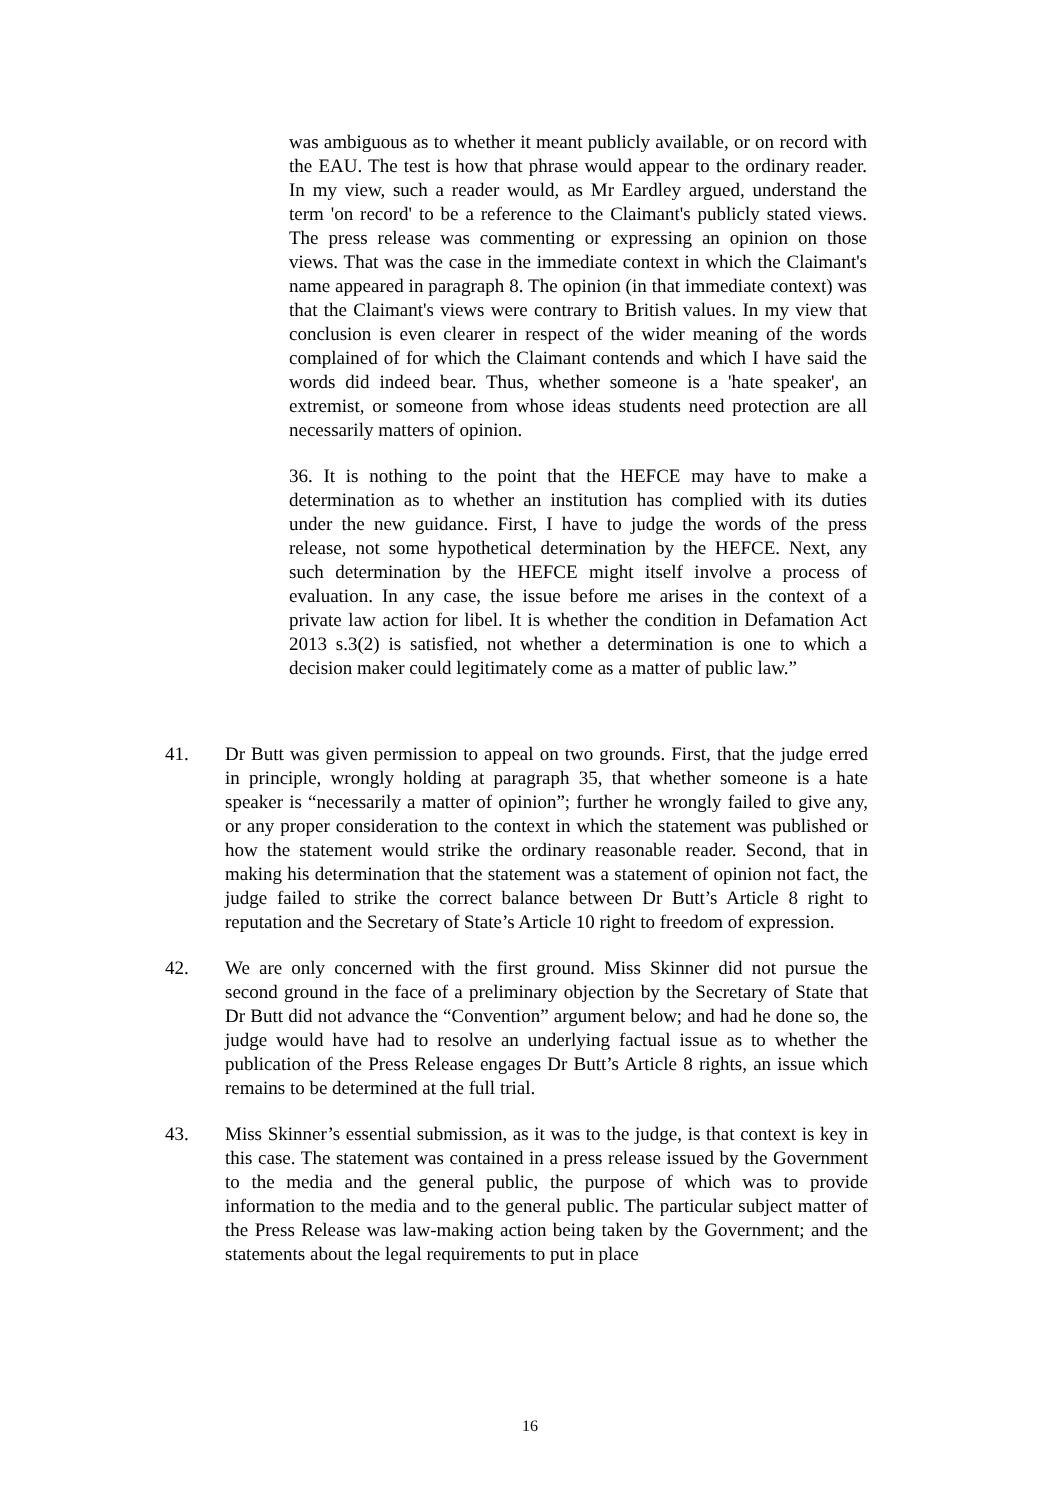was ambiguous as to whether it meant publicly available, or on record with the EAU. The test is how that phrase would appear to the ordinary reader. In my view, such a reader would, as Mr Eardley argued, understand the term 'on record' to be a reference to the Claimant's publicly stated views. The press release was commenting or expressing an opinion on those views. That was the case in the immediate context in which the Claimant's name appeared in paragraph 8. The opinion (in that immediate context) was that the Claimant's views were contrary to British values. In my view that conclusion is even clearer in respect of the wider meaning of the words complained of for which the Claimant contends and which I have said the words did indeed bear. Thus, whether someone is a 'hate speaker', an extremist, or someone from whose ideas students need protection are all necessarily matters of opinion.
36. It is nothing to the point that the HEFCE may have to make a determination as to whether an institution has complied with its duties under the new guidance. First, I have to judge the words of the press release, not some hypothetical determination by the HEFCE. Next, any such determination by the HEFCE might itself involve a process of evaluation. In any case, the issue before me arises in the context of a private law action for libel. It is whether the condition in Defamation Act 2013 s.3(2) is satisfied, not whether a determination is one to which a decision maker could legitimately come as a matter of public law.”
41. Dr Butt was given permission to appeal on two grounds. First, that the judge erred in principle, wrongly holding at paragraph 35, that whether someone is a hate speaker is “necessarily a matter of opinion”; further he wrongly failed to give any, or any proper consideration to the context in which the statement was published or how the statement would strike the ordinary reasonable reader. Second, that in making his determination that the statement was a statement of opinion not fact, the judge failed to strike the correct balance between Dr Butt’s Article 8 right to reputation and the Secretary of State’s Article 10 right to freedom of expression.
42. We are only concerned with the first ground. Miss Skinner did not pursue the second ground in the face of a preliminary objection by the Secretary of State that Dr Butt did not advance the “Convention” argument below; and had he done so, the judge would have had to resolve an underlying factual issue as to whether the publication of the Press Release engages Dr Butt’s Article 8 rights, an issue which remains to be determined at the full trial.
43. Miss Skinner’s essential submission, as it was to the judge, is that context is key in this case. The statement was contained in a press release issued by the Government to the media and the general public, the purpose of which was to provide information to the media and to the general public. The particular subject matter of the Press Release was law-making action being taken by the Government; and the statements about the legal requirements to put in place
16